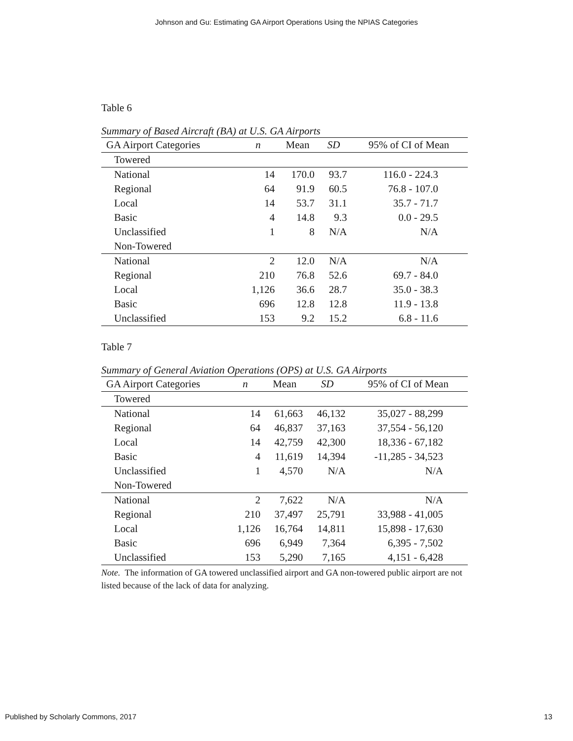Johnson and Gu: Estimating GA Airport Operations Using the NPIAS Categories
Table 6
Summary of Based Aircraft (BA) at U.S. GA Airports
| GA Airport Categories | n | Mean | SD | 95% of CI of Mean |
| --- | --- | --- | --- | --- |
| Towered | | | | |
| National | 14 | 170.0 | 93.7 | 116.0 - 224.3 |
| Regional | 64 | 91.9 | 60.5 | 76.8 - 107.0 |
| Local | 14 | 53.7 | 31.1 | 35.7 - 71.7 |
| Basic | 4 | 14.8 | 9.3 | 0.0 - 29.5 |
| Unclassified | 1 | 8 | N/A | N/A |
| Non-Towered | | | | |
| National | 2 | 12.0 | N/A | N/A |
| Regional | 210 | 76.8 | 52.6 | 69.7 - 84.0 |
| Local | 1,126 | 36.6 | 28.7 | 35.0 - 38.3 |
| Basic | 696 | 12.8 | 12.8 | 11.9 - 13.8 |
| Unclassified | 153 | 9.2 | 15.2 | 6.8 - 11.6 |
Table 7
Summary of General Aviation Operations (OPS) at U.S. GA Airports
| GA Airport Categories | n | Mean | SD | 95% of CI of Mean |
| --- | --- | --- | --- | --- |
| Towered | | | | |
| National | 14 | 61,663 | 46,132 | 35,027 - 88,299 |
| Regional | 64 | 46,837 | 37,163 | 37,554 - 56,120 |
| Local | 14 | 42,759 | 42,300 | 18,336 - 67,182 |
| Basic | 4 | 11,619 | 14,394 | -11,285 - 34,523 |
| Unclassified | 1 | 4,570 | N/A | N/A |
| Non-Towered | | | | |
| National | 2 | 7,622 | N/A | N/A |
| Regional | 210 | 37,497 | 25,791 | 33,988 - 41,005 |
| Local | 1,126 | 16,764 | 14,811 | 15,898 - 17,630 |
| Basic | 696 | 6,949 | 7,364 | 6,395 - 7,502 |
| Unclassified | 153 | 5,290 | 7,165 | 4,151 - 6,428 |
Note. The information of GA towered unclassified airport and GA non-towered public airport are not listed because of the lack of data for analyzing.
Published by Scholarly Commons, 2017 13